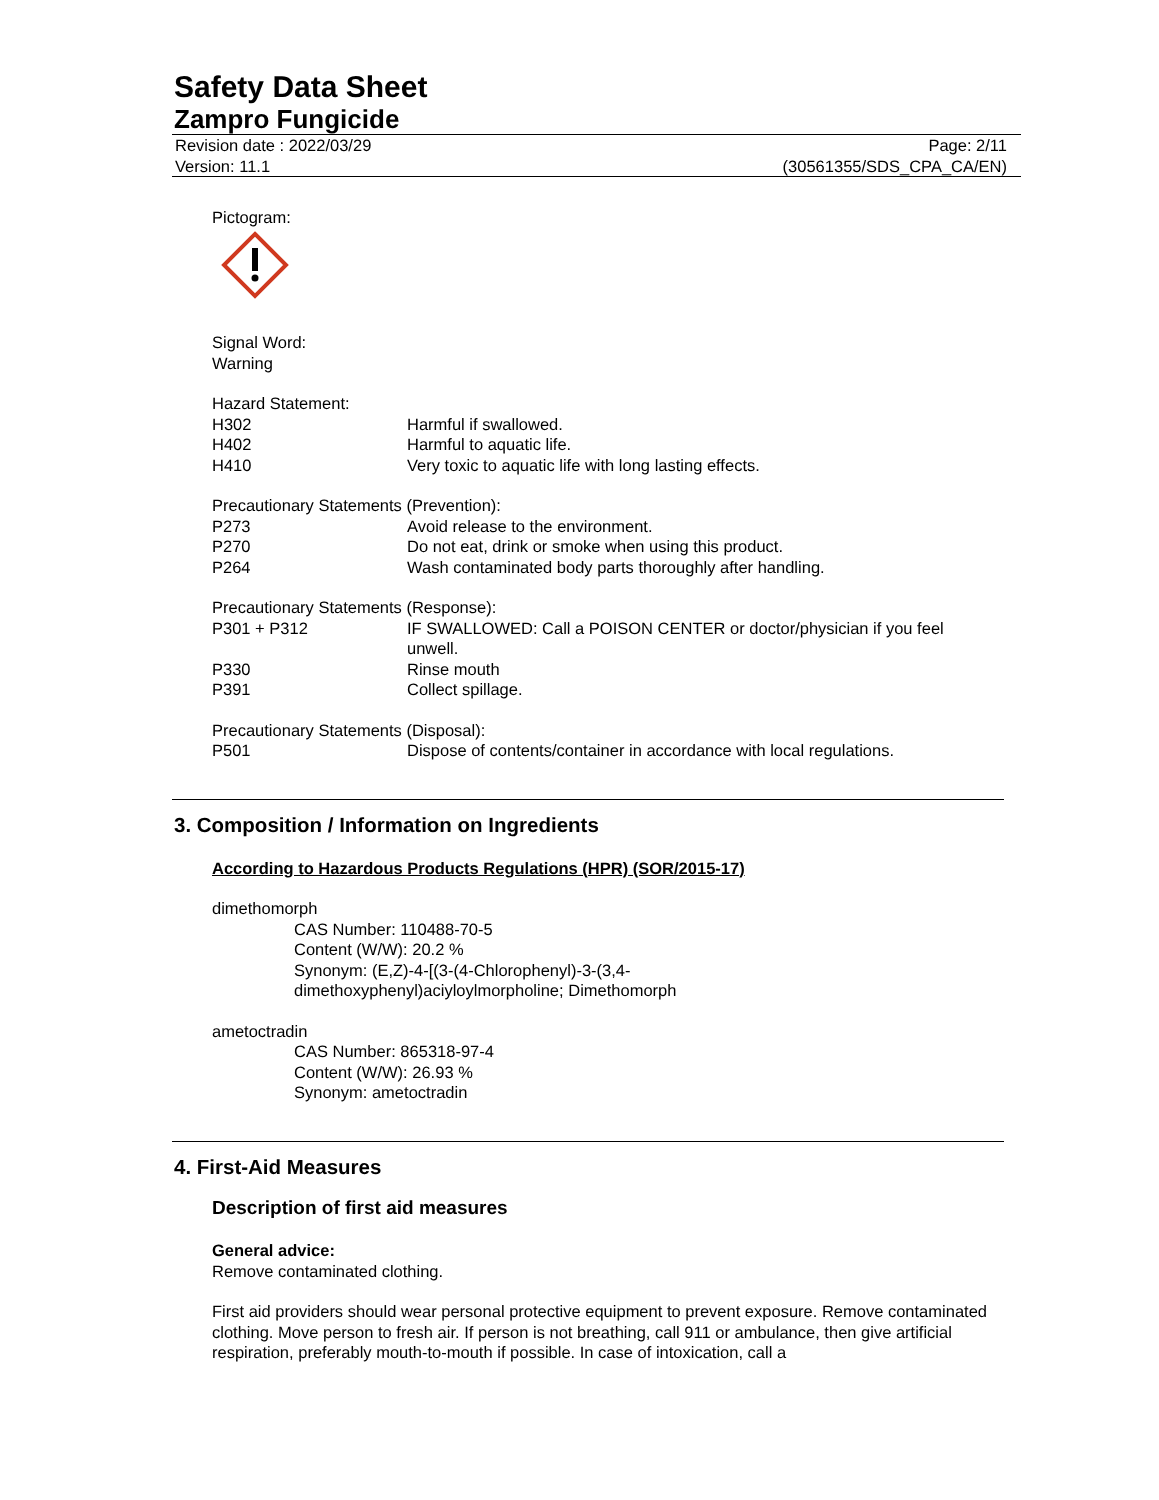Safety Data Sheet
Zampro Fungicide
Revision date : 2022/03/29
Version: 11.1
Page: 2/11
(30561355/SDS_CPA_CA/EN)
Pictogram:
Signal Word:
Warning
Hazard Statement:
H302 Harmful if swallowed.
H402 Harmful to aquatic life.
H410 Very toxic to aquatic life with long lasting effects.
Precautionary Statements (Prevention):
P273 Avoid release to the environment.
P270 Do not eat, drink or smoke when using this product.
P264 Wash contaminated body parts thoroughly after handling.
Precautionary Statements (Response):
P301 + P312 IF SWALLOWED: Call a POISON CENTER or doctor/physician if you feel unwell.
P330 Rinse mouth
P391 Collect spillage.
Precautionary Statements (Disposal):
P501 Dispose of contents/container in accordance with local regulations.
3. Composition / Information on Ingredients
According to Hazardous Products Regulations (HPR) (SOR/2015-17)
dimethomorph
CAS Number: 110488-70-5
Content (W/W): 20.2 %
Synonym: (E,Z)-4-[(3-(4-Chlorophenyl)-3-(3,4-
dimethoxyphenyl)aciyloylmorpholine; Dimethomorph
ametoctradin
CAS Number: 865318-97-4
Content (W/W): 26.93 %
Synonym: ametoctradin
4. First-Aid Measures
Description of first aid measures
General advice:
Remove contaminated clothing.
First aid providers should wear personal protective equipment to prevent exposure. Remove contaminated clothing. Move person to fresh air. If person is not breathing, call 911 or ambulance, then give artificial respiration, preferably mouth-to-mouth if possible. In case of intoxication, call a